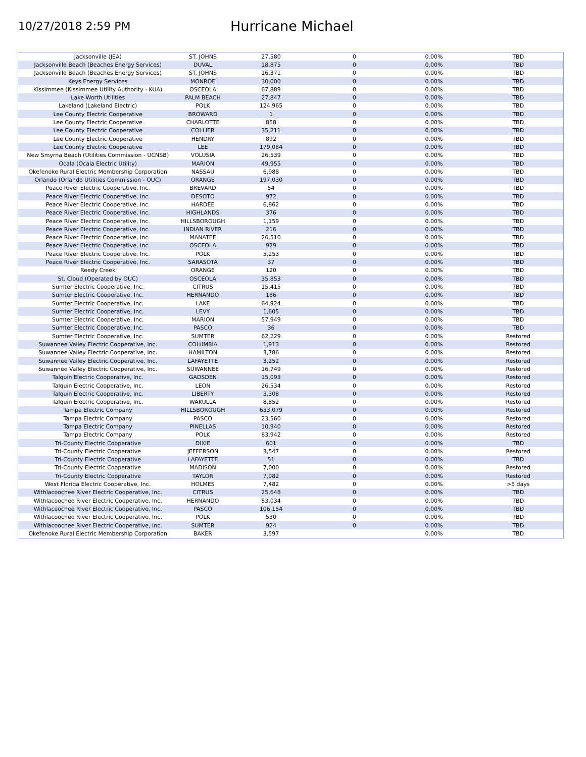10/27/2018 2:59 PM
Hurricane Michael
| Jacksonville (JEA) | ST. JOHNS | 27,580 | 0 | 0.00% | TBD |
| Jacksonville Beach (Beaches Energy Services) | DUVAL | 18,875 | 0 | 0.00% | TBD |
| Jacksonville Beach (Beaches Energy Services) | ST. JOHNS | 16,371 | 0 | 0.00% | TBD |
| Keys Energy Services | MONROE | 30,000 | 0 | 0.00% | TBD |
| Kissimmee (Kissimmee Utility Authority - KUA) | OSCEOLA | 67,889 | 0 | 0.00% | TBD |
| Lake Worth Utilities | PALM BEACH | 27,847 | 0 | 0.00% | TBD |
| Lakeland (Lakeland Electric) | POLK | 124,965 | 0 | 0.00% | TBD |
| Lee County Electric Cooperative | BROWARD | 1 | 0 | 0.00% | TBD |
| Lee County Electric Cooperative | CHARLOTTE | 858 | 0 | 0.00% | TBD |
| Lee County Electric Cooperative | COLLIER | 35,211 | 0 | 0.00% | TBD |
| Lee County Electric Cooperative | HENDRY | 892 | 0 | 0.00% | TBD |
| Lee County Electric Cooperative | LEE | 179,084 | 0 | 0.00% | TBD |
| New Smyrna Beach (Utilities Commission - UCNSB) | VOLUSIA | 26,539 | 0 | 0.00% | TBD |
| Ocala (Ocala Electric Utility) | MARION | 49,955 | 0 | 0.00% | TBD |
| Okefenoke Rural Electric Membership Corporation | NASSAU | 6,988 | 0 | 0.00% | TBD |
| Orlando (Orlando Utilities Commission - OUC) | ORANGE | 197,030 | 0 | 0.00% | TBD |
| Peace River Electric Cooperative, Inc. | BREVARD | 54 | 0 | 0.00% | TBD |
| Peace River Electric Cooperative, Inc. | DESOTO | 972 | 0 | 0.00% | TBD |
| Peace River Electric Cooperative, Inc. | HARDEE | 6,862 | 0 | 0.00% | TBD |
| Peace River Electric Cooperative, Inc. | HIGHLANDS | 376 | 0 | 0.00% | TBD |
| Peace River Electric Cooperative, Inc. | HILLSBOROUGH | 1,159 | 0 | 0.00% | TBD |
| Peace River Electric Cooperative, Inc. | INDIAN RIVER | 216 | 0 | 0.00% | TBD |
| Peace River Electric Cooperative, Inc. | MANATEE | 26,510 | 0 | 0.00% | TBD |
| Peace River Electric Cooperative, Inc. | OSCEOLA | 929 | 0 | 0.00% | TBD |
| Peace River Electric Cooperative, Inc. | POLK | 5,253 | 0 | 0.00% | TBD |
| Peace River Electric Cooperative, Inc. | SARASOTA | 37 | 0 | 0.00% | TBD |
| Reedy Creek | ORANGE | 120 | 0 | 0.00% | TBD |
| St. Cloud (Operated by OUC) | OSCEOLA | 35,853 | 0 | 0.00% | TBD |
| Sumter Electric Cooperative, Inc. | CITRUS | 15,415 | 0 | 0.00% | TBD |
| Sumter Electric Cooperative, Inc. | HERNANDO | 186 | 0 | 0.00% | TBD |
| Sumter Electric Cooperative, Inc. | LAKE | 64,924 | 0 | 0.00% | TBD |
| Sumter Electric Cooperative, Inc. | LEVY | 1,605 | 0 | 0.00% | TBD |
| Sumter Electric Cooperative, Inc. | MARION | 57,949 | 0 | 0.00% | TBD |
| Sumter Electric Cooperative, Inc. | PASCO | 36 | 0 | 0.00% | TBD |
| Sumter Electric Cooperative, Inc. | SUMTER | 62,229 | 0 | 0.00% | Restored |
| Suwannee Valley Electric Cooperative, Inc. | COLUMBIA | 1,913 | 0 | 0.00% | Restored |
| Suwannee Valley Electric Cooperative, Inc. | HAMILTON | 3,786 | 0 | 0.00% | Restored |
| Suwannee Valley Electric Cooperative, Inc. | LAFAYETTE | 3,252 | 0 | 0.00% | Restored |
| Suwannee Valley Electric Cooperative, Inc. | SUWANNEE | 16,749 | 0 | 0.00% | Restored |
| Talquin Electric Cooperative, Inc. | GADSDEN | 15,093 | 0 | 0.00% | Restored |
| Talquin Electric Cooperative, Inc. | LEON | 26,534 | 0 | 0.00% | Restored |
| Talquin Electric Cooperative, Inc. | LIBERTY | 3,308 | 0 | 0.00% | Restored |
| Talquin Electric Cooperative, Inc. | WAKULLA | 8,852 | 0 | 0.00% | Restored |
| Tampa Electric Company | HILLSBOROUGH | 633,079 | 0 | 0.00% | Restored |
| Tampa Electric Company | PASCO | 23,560 | 0 | 0.00% | Restored |
| Tampa Electric Company | PINELLAS | 10,940 | 0 | 0.00% | Restored |
| Tampa Electric Company | POLK | 83,942 | 0 | 0.00% | Restored |
| Tri-County Electric Cooperative | DIXIE | 601 | 0 | 0.00% | TBD |
| Tri-County Electric Cooperative | JEFFERSON | 3,547 | 0 | 0.00% | Restored |
| Tri-County Electric Cooperative | LAFAYETTE | 51 | 0 | 0.00% | TBD |
| Tri-County Electric Cooperative | MADISON | 7,000 | 0 | 0.00% | Restored |
| Tri-County Electric Cooperative | TAYLOR | 7,082 | 0 | 0.00% | Restored |
| West Florida Electric Cooperative, Inc. | HOLMES | 7,482 | 0 | 0.00% | >5 days |
| Withlacoochee River Electric Cooperative, Inc. | CITRUS | 25,648 | 0 | 0.00% | TBD |
| Withlacoochee River Electric Cooperative, Inc. | HERNANDO | 83,034 | 0 | 0.00% | TBD |
| Withlacoochee River Electric Cooperative, Inc. | PASCO | 106,154 | 0 | 0.00% | TBD |
| Withlacoochee River Electric Cooperative, Inc. | POLK | 530 | 0 | 0.00% | TBD |
| Withlacoochee River Electric Cooperative, Inc. | SUMTER | 924 | 0 | 0.00% | TBD |
| Okefenoke Rural Electric Membership Corporation | BAKER | 3,597 | | 0.00% | TBD |